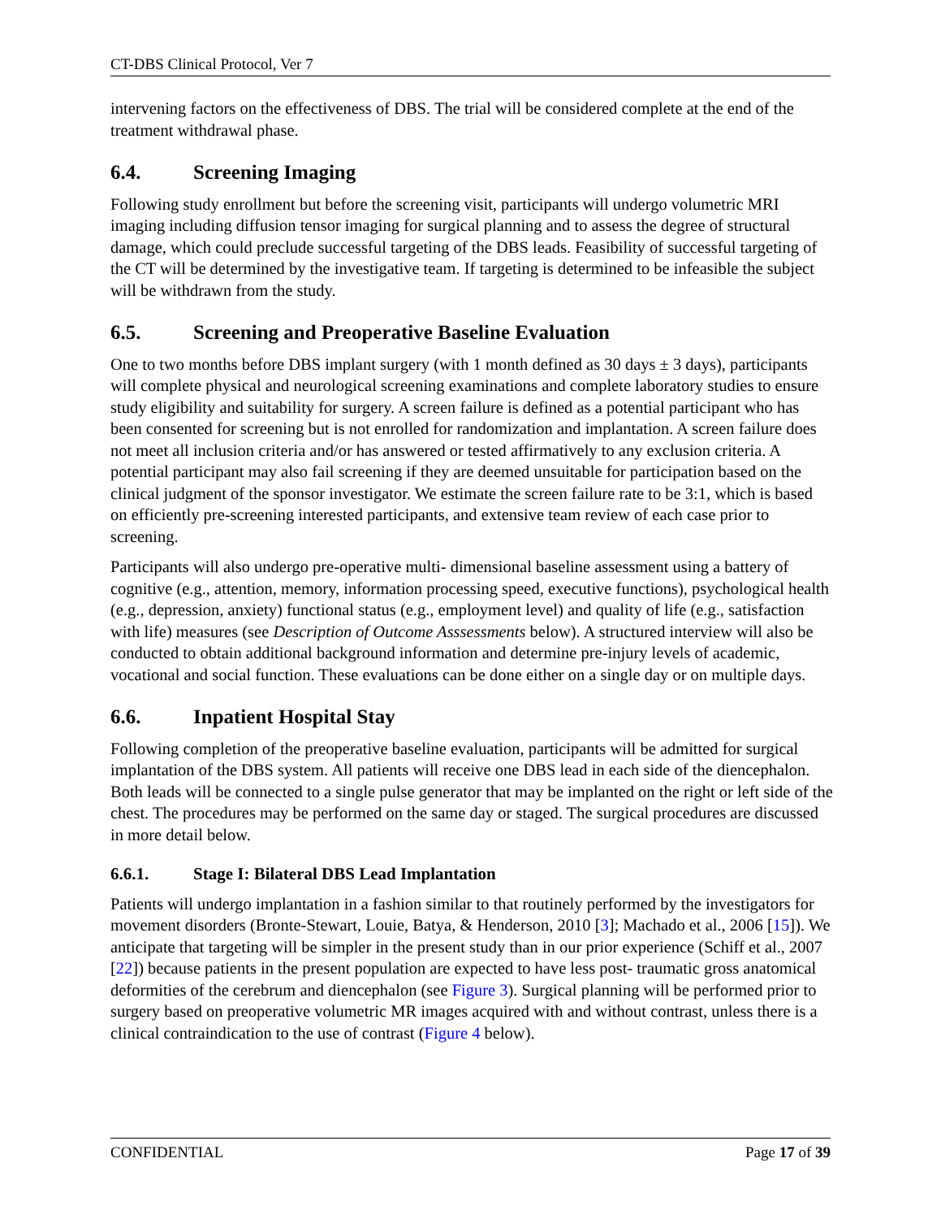CT-DBS Clinical Protocol, Ver 7
intervening factors on the effectiveness of DBS. The trial will be considered complete at the end of the treatment withdrawal phase.
6.4. Screening Imaging
Following study enrollment but before the screening visit, participants will undergo volumetric MRI imaging including diffusion tensor imaging for surgical planning and to assess the degree of structural damage, which could preclude successful targeting of the DBS leads. Feasibility of successful targeting of the CT will be determined by the investigative team. If targeting is determined to be infeasible the subject will be withdrawn from the study.
6.5. Screening and Preoperative Baseline Evaluation
One to two months before DBS implant surgery (with 1 month defined as 30 days ± 3 days), participants will complete physical and neurological screening examinations and complete laboratory studies to ensure study eligibility and suitability for surgery. A screen failure is defined as a potential participant who has been consented for screening but is not enrolled for randomization and implantation. A screen failure does not meet all inclusion criteria and/or has answered or tested affirmatively to any exclusion criteria. A potential participant may also fail screening if they are deemed unsuitable for participation based on the clinical judgment of the sponsor investigator. We estimate the screen failure rate to be 3:1, which is based on efficiently pre-screening interested participants, and extensive team review of each case prior to screening.
Participants will also undergo pre-operative multi- dimensional baseline assessment using a battery of cognitive (e.g., attention, memory, information processing speed, executive functions), psychological health (e.g., depression, anxiety) functional status (e.g., employment level) and quality of life (e.g., satisfaction with life) measures (see Description of Outcome Asssessments below). A structured interview will also be conducted to obtain additional background information and determine pre-injury levels of academic, vocational and social function. These evaluations can be done either on a single day or on multiple days.
6.6. Inpatient Hospital Stay
Following completion of the preoperative baseline evaluation, participants will be admitted for surgical implantation of the DBS system. All patients will receive one DBS lead in each side of the diencephalon. Both leads will be connected to a single pulse generator that may be implanted on the right or left side of the chest. The procedures may be performed on the same day or staged. The surgical procedures are discussed in more detail below.
6.6.1. Stage I: Bilateral DBS Lead Implantation
Patients will undergo implantation in a fashion similar to that routinely performed by the investigators for movement disorders (Bronte-Stewart, Louie, Batya, & Henderson, 2010 [3]; Machado et al., 2006 [15]). We anticipate that targeting will be simpler in the present study than in our prior experience (Schiff et al., 2007 [22]) because patients in the present population are expected to have less post- traumatic gross anatomical deformities of the cerebrum and diencephalon (see Figure 3). Surgical planning will be performed prior to surgery based on preoperative volumetric MR images acquired with and without contrast, unless there is a clinical contraindication to the use of contrast (Figure 4 below).
CONFIDENTIAL Page 17 of 39